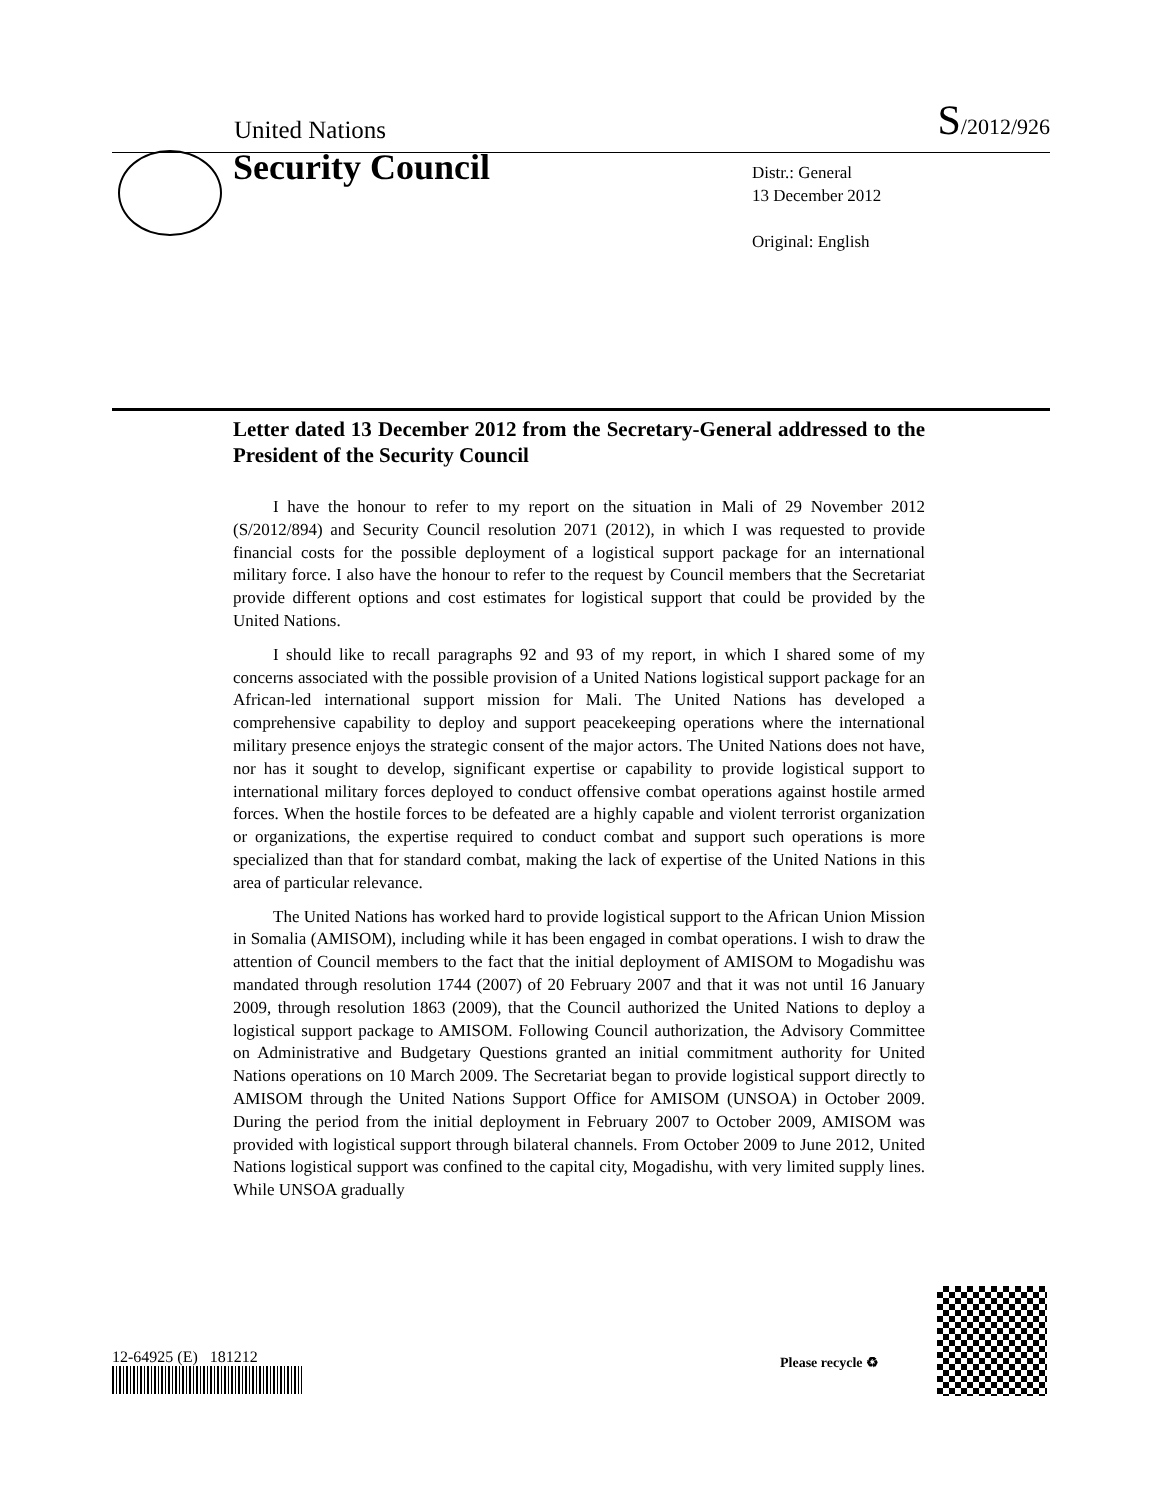United Nations S/2012/926
Security Council
Distr.: General
13 December 2012
Original: English
Letter dated 13 December 2012 from the Secretary-General addressed to the President of the Security Council
I have the honour to refer to my report on the situation in Mali of 29 November 2012 (S/2012/894) and Security Council resolution 2071 (2012), in which I was requested to provide financial costs for the possible deployment of a logistical support package for an international military force. I also have the honour to refer to the request by Council members that the Secretariat provide different options and cost estimates for logistical support that could be provided by the United Nations.
I should like to recall paragraphs 92 and 93 of my report, in which I shared some of my concerns associated with the possible provision of a United Nations logistical support package for an African-led international support mission for Mali. The United Nations has developed a comprehensive capability to deploy and support peacekeeping operations where the international military presence enjoys the strategic consent of the major actors. The United Nations does not have, nor has it sought to develop, significant expertise or capability to provide logistical support to international military forces deployed to conduct offensive combat operations against hostile armed forces. When the hostile forces to be defeated are a highly capable and violent terrorist organization or organizations, the expertise required to conduct combat and support such operations is more specialized than that for standard combat, making the lack of expertise of the United Nations in this area of particular relevance.
The United Nations has worked hard to provide logistical support to the African Union Mission in Somalia (AMISOM), including while it has been engaged in combat operations. I wish to draw the attention of Council members to the fact that the initial deployment of AMISOM to Mogadishu was mandated through resolution 1744 (2007) of 20 February 2007 and that it was not until 16 January 2009, through resolution 1863 (2009), that the Council authorized the United Nations to deploy a logistical support package to AMISOM. Following Council authorization, the Advisory Committee on Administrative and Budgetary Questions granted an initial commitment authority for United Nations operations on 10 March 2009. The Secretariat began to provide logistical support directly to AMISOM through the United Nations Support Office for AMISOM (UNSOA) in October 2009. During the period from the initial deployment in February 2007 to October 2009, AMISOM was provided with logistical support through bilateral channels. From October 2009 to June 2012, United Nations logistical support was confined to the capital city, Mogadishu, with very limited supply lines. While UNSOA gradually
12-64925 (E) 181212 Please recycle ♻